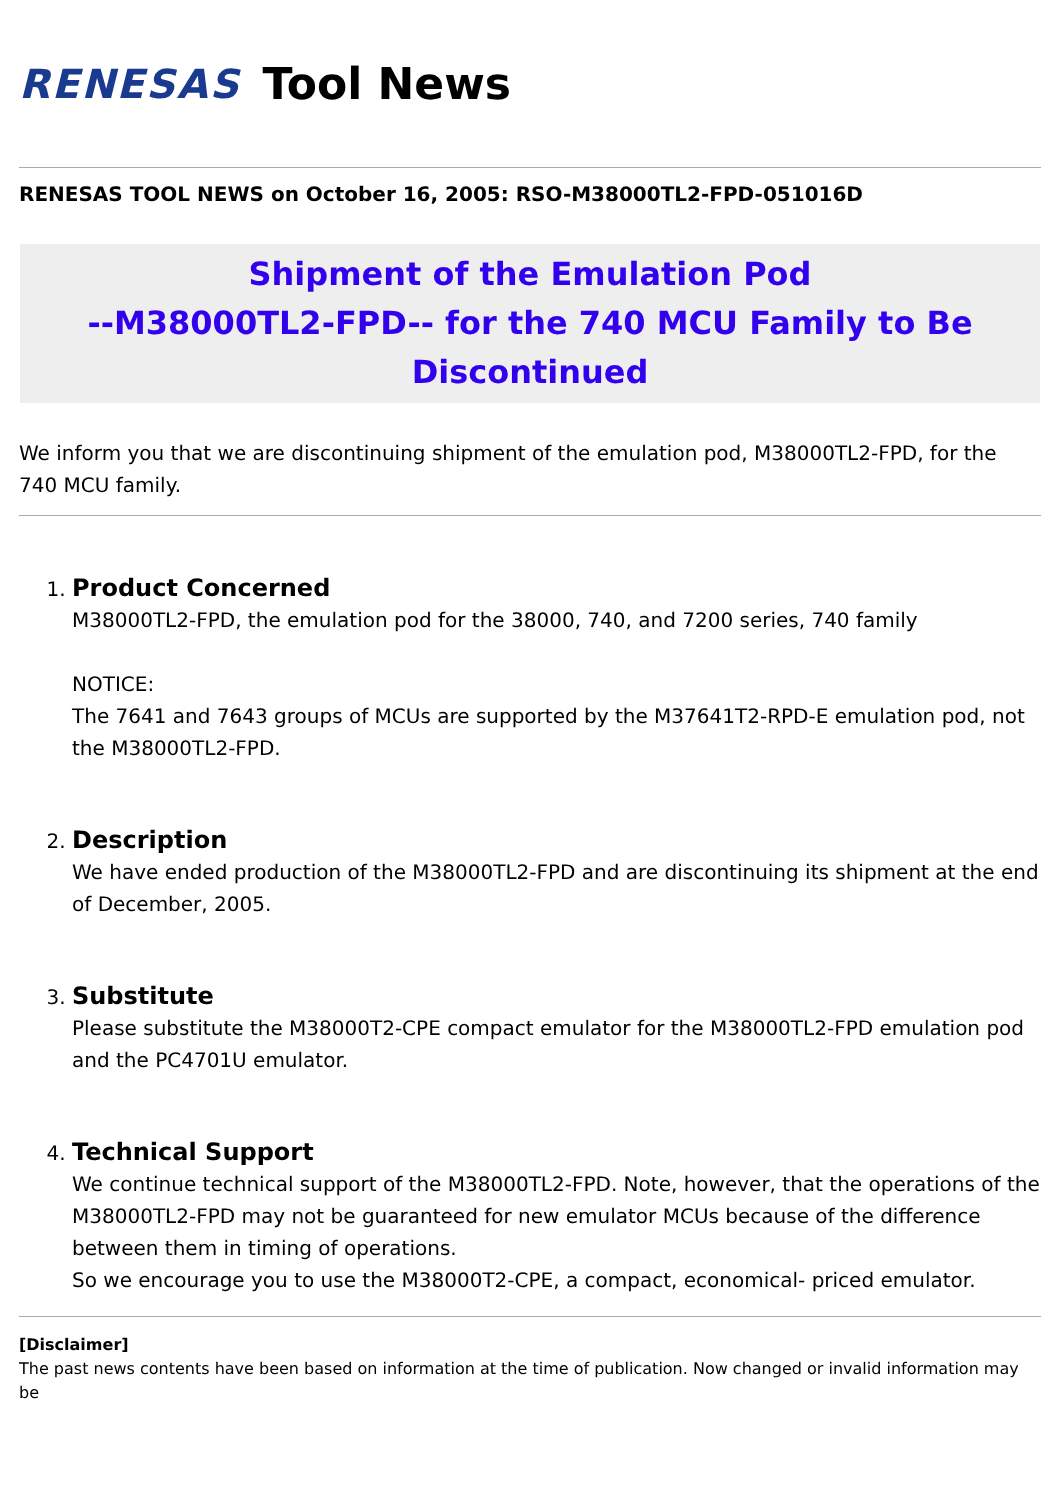RENESAS Tool News
RENESAS TOOL NEWS on October 16, 2005: RSO-M38000TL2-FPD-051016D
Shipment of the Emulation Pod
--M38000TL2-FPD-- for the 740 MCU Family to Be
Discontinued
We inform you that we are discontinuing shipment of the emulation pod, M38000TL2-FPD, for the 740 MCU family.
1. Product Concerned
M38000TL2-FPD, the emulation pod for the 38000, 740, and 7200 series, 740 family
NOTICE:
The 7641 and 7643 groups of MCUs are supported by the M37641T2-RPD-E emulation pod, not the M38000TL2-FPD.
2. Description
We have ended production of the M38000TL2-FPD and are discontinuing its shipment at the end of December, 2005.
3. Substitute
Please substitute the M38000T2-CPE compact emulator for the M38000TL2-FPD emulation pod and the PC4701U emulator.
4. Technical Support
We continue technical support of the M38000TL2-FPD. Note, however, that the operations of the M38000TL2-FPD may not be guaranteed for new emulator MCUs because of the difference between them in timing of operations.
So we encourage you to use the M38000T2-CPE, a compact, economical- priced emulator.
[Disclaimer]
The past news contents have been based on information at the time of publication. Now changed or invalid information may be